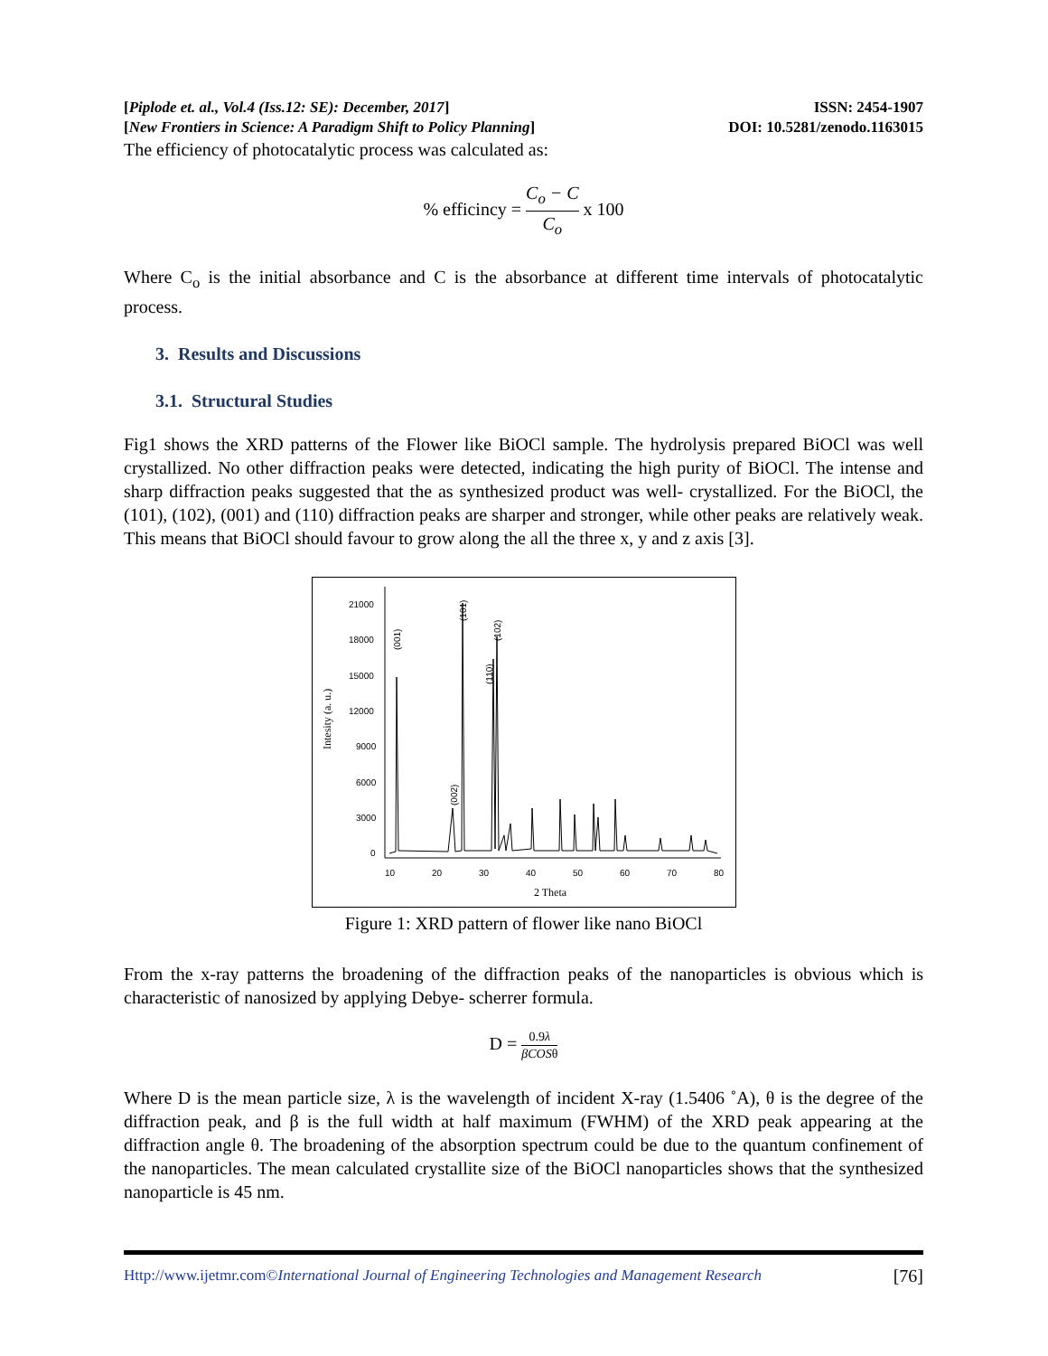[Piplode et. al., Vol.4 (Iss.12: SE): December, 2017] ISSN: 2454-1907
[New Frontiers in Science: A Paradigm Shift to Policy Planning] DOI: 10.5281/zenodo.1163015
The efficiency of photocatalytic process was calculated as:
% efficincy = C<sub>o</sub> − C C<sub>o</sub> x 100
Where C<sub>o</sub> is the initial absorbance and C is the absorbance at different time intervals of photocatalytic process.
3. Results and Discussions
3.1. Structural Studies
Fig1 shows the XRD patterns of the Flower like BiOCl sample. The hydrolysis prepared BiOCl was well crystallized. No other diffraction peaks were detected, indicating the high purity of BiOCl. The intense and sharp diffraction peaks suggested that the as synthesized product was well- crystallized. For the BiOCl, the (101), (102), (001) and (110) diffraction peaks are sharper and stronger, while other peaks are relatively weak. This means that BiOCl should favour to grow along the all the three x, y and z axis [3].
21000
18000
15000
12000
9000
6000
3000
0
10
20
30
40
50
60
70
80
2 Theta
Intesity (a. u.)
(001)
(101)
(102)
(110)
(002)
Figure 1: XRD pattern of flower like nano BiOCl
From the x-ray patterns the broadening of the diffraction peaks of the nanoparticles is obvious which is characteristic of nanosized by applying Debye- scherrer formula.
D = 0.9λ βCOSθ
Where D is the mean particle size, λ is the wavelength of incident X-ray (1.5406 ˚A), θ is the degree of the diffraction peak, and β is the full width at half maximum (FWHM) of the XRD peak appearing at the diffraction angle θ. The broadening of the absorption spectrum could be due to the quantum confinement of the nanoparticles. The mean calculated crystallite size of the BiOCl nanoparticles shows that the synthesized nanoparticle is 45 nm.
Http://www.ijetmr.com©International Journal of Engineering Technologies and Management Research [76]